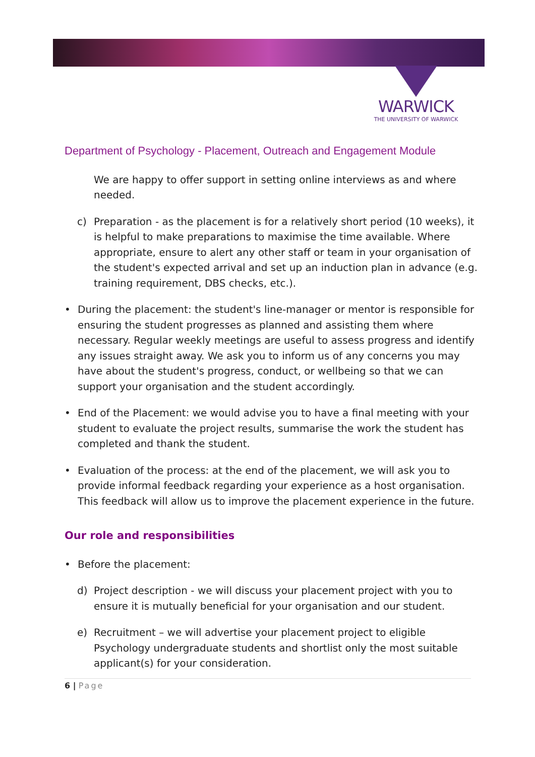WARWICK
THE UNIVERSITY OF WARWICK
Department of Psychology - Placement, Outreach and Engagement Module
We are happy to offer support in setting online interviews as and where needed.
c) Preparation - as the placement is for a relatively short period (10 weeks), it is helpful to make preparations to maximise the time available. Where appropriate, ensure to alert any other staff or team in your organisation of the student's expected arrival and set up an induction plan in advance (e.g. training requirement, DBS checks, etc.).
• During the placement: the student's line-manager or mentor is responsible for ensuring the student progresses as planned and assisting them where necessary. Regular weekly meetings are useful to assess progress and identify any issues straight away. We ask you to inform us of any concerns you may have about the student's progress, conduct, or wellbeing so that we can support your organisation and the student accordingly.
• End of the Placement: we would advise you to have a final meeting with your student to evaluate the project results, summarise the work the student has completed and thank the student.
• Evaluation of the process: at the end of the placement, we will ask you to provide informal feedback regarding your experience as a host organisation. This feedback will allow us to improve the placement experience in the future.
Our role and responsibilities
• Before the placement:
d) Project description - we will discuss your placement project with you to ensure it is mutually beneficial for your organisation and our student.
e) Recruitment – we will advertise your placement project to eligible Psychology undergraduate students and shortlist only the most suitable applicant(s) for your consideration.
6 | Page